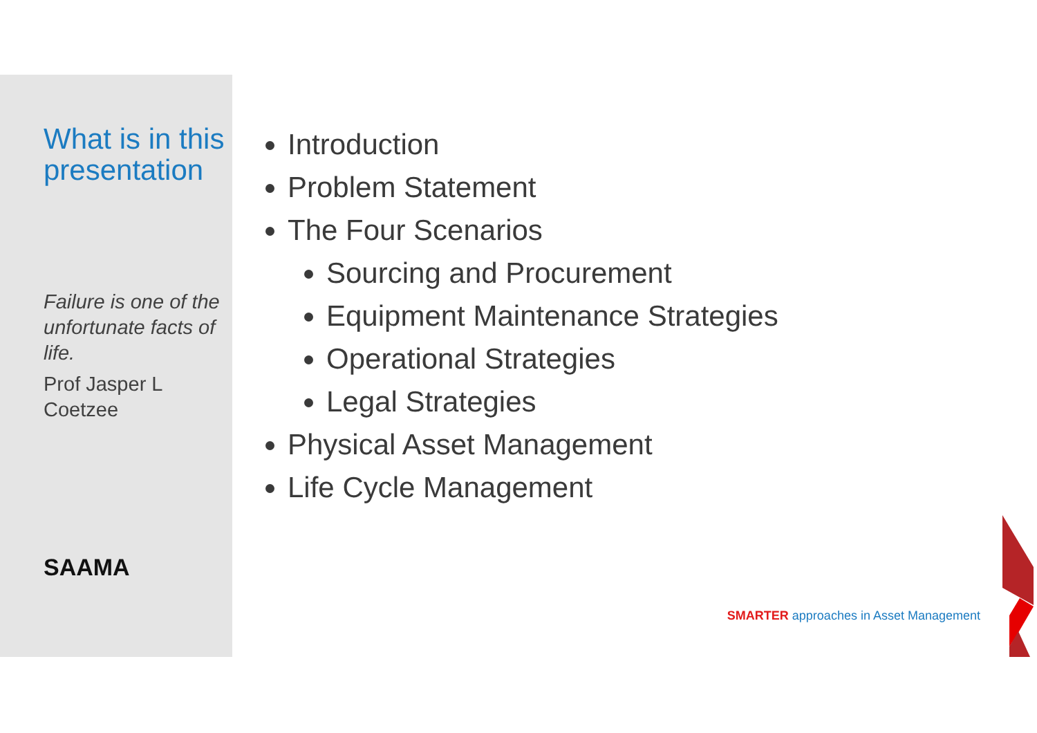What is in this presentation
Failure is one of the unfortunate facts of life.
Prof Jasper L Coetzee
SAAMA
Introduction
Problem Statement
The Four Scenarios
Sourcing and Procurement
Equipment Maintenance Strategies
Operational Strategies
Legal Strategies
Physical Asset Management
Life Cycle Management
SMARTER approaches in Asset Management